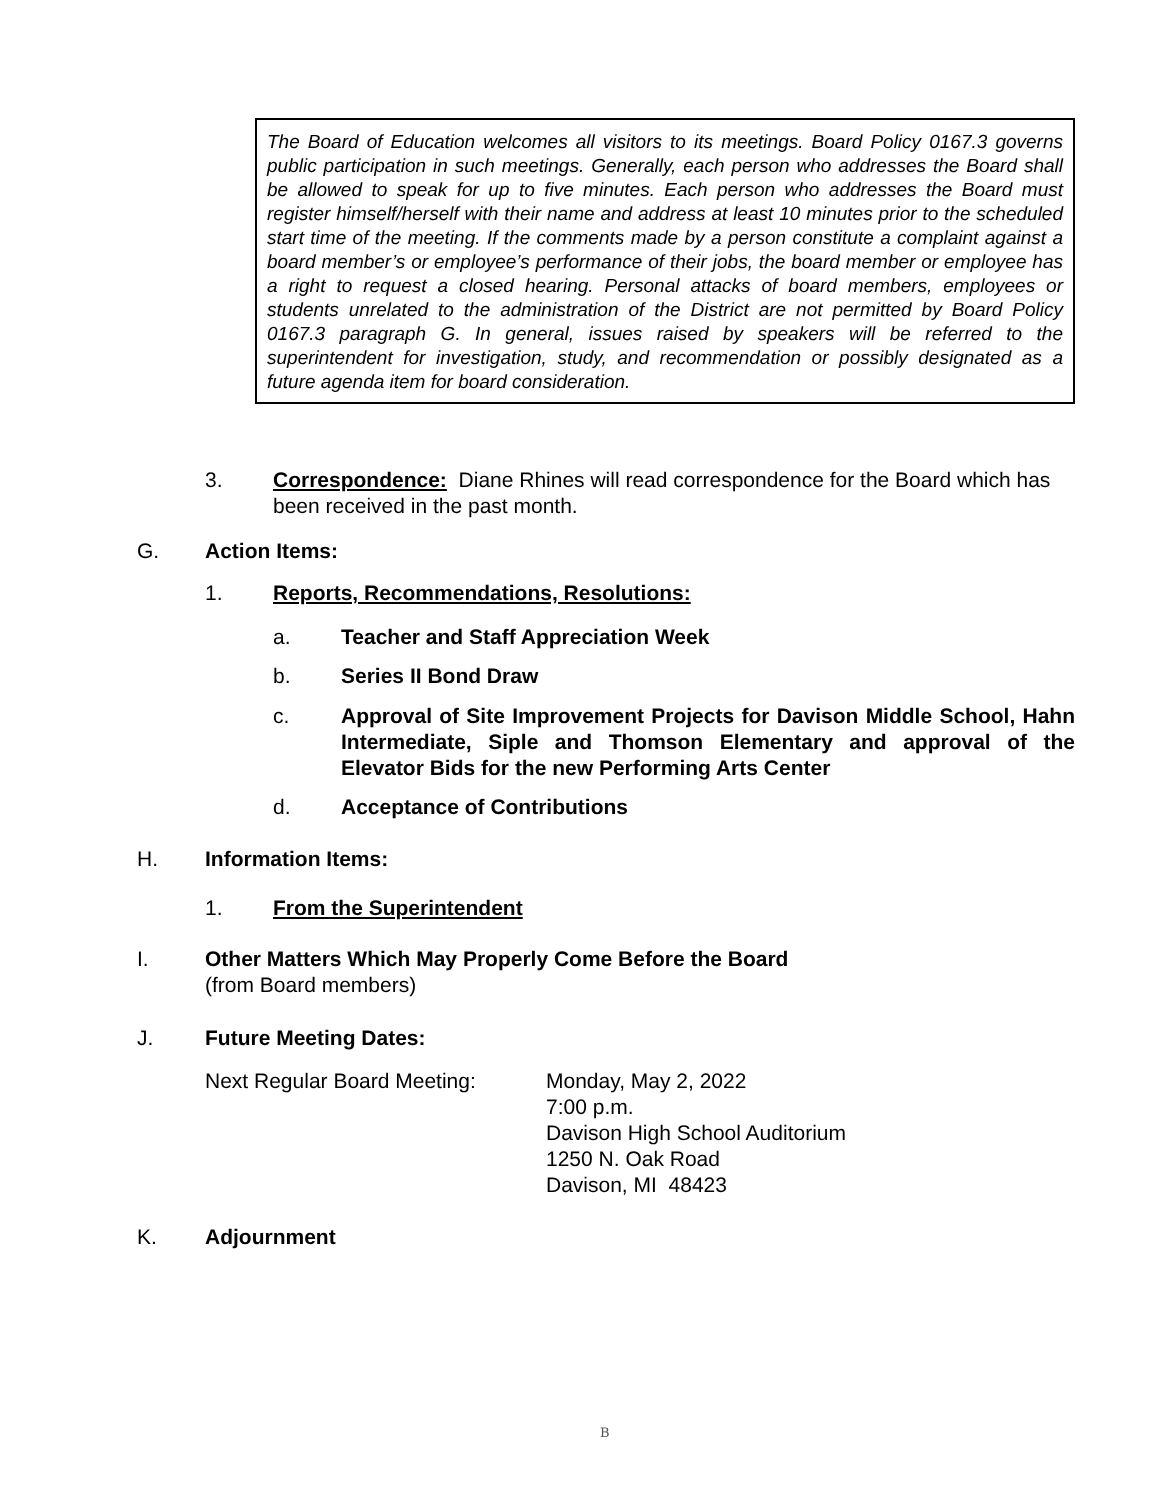The Board of Education welcomes all visitors to its meetings. Board Policy 0167.3 governs public participation in such meetings. Generally, each person who addresses the Board shall be allowed to speak for up to five minutes. Each person who addresses the Board must register himself/herself with their name and address at least 10 minutes prior to the scheduled start time of the meeting. If the comments made by a person constitute a complaint against a board member’s or employee’s performance of their jobs, the board member or employee has a right to request a closed hearing. Personal attacks of board members, employees or students unrelated to the administration of the District are not permitted by Board Policy 0167.3 paragraph G. In general, issues raised by speakers will be referred to the superintendent for investigation, study, and recommendation or possibly designated as a future agenda item for board consideration.
3. Correspondence: Diane Rhines will read correspondence for the Board which has been received in the past month.
G. Action Items:
1. Reports, Recommendations, Resolutions:
a. Teacher and Staff Appreciation Week
b. Series II Bond Draw
c. Approval of Site Improvement Projects for Davison Middle School, Hahn Intermediate, Siple and Thomson Elementary and approval of the Elevator Bids for the new Performing Arts Center
d. Acceptance of Contributions
H. Information Items:
1. From the Superintendent
I. Other Matters Which May Properly Come Before the Board
(from Board members)
J. Future Meeting Dates:
Next Regular Board Meeting: Monday, May 2, 2022
7:00 p.m.
Davison High School Auditorium
1250 N. Oak Road
Davison, MI 48423
K. Adjournment
B